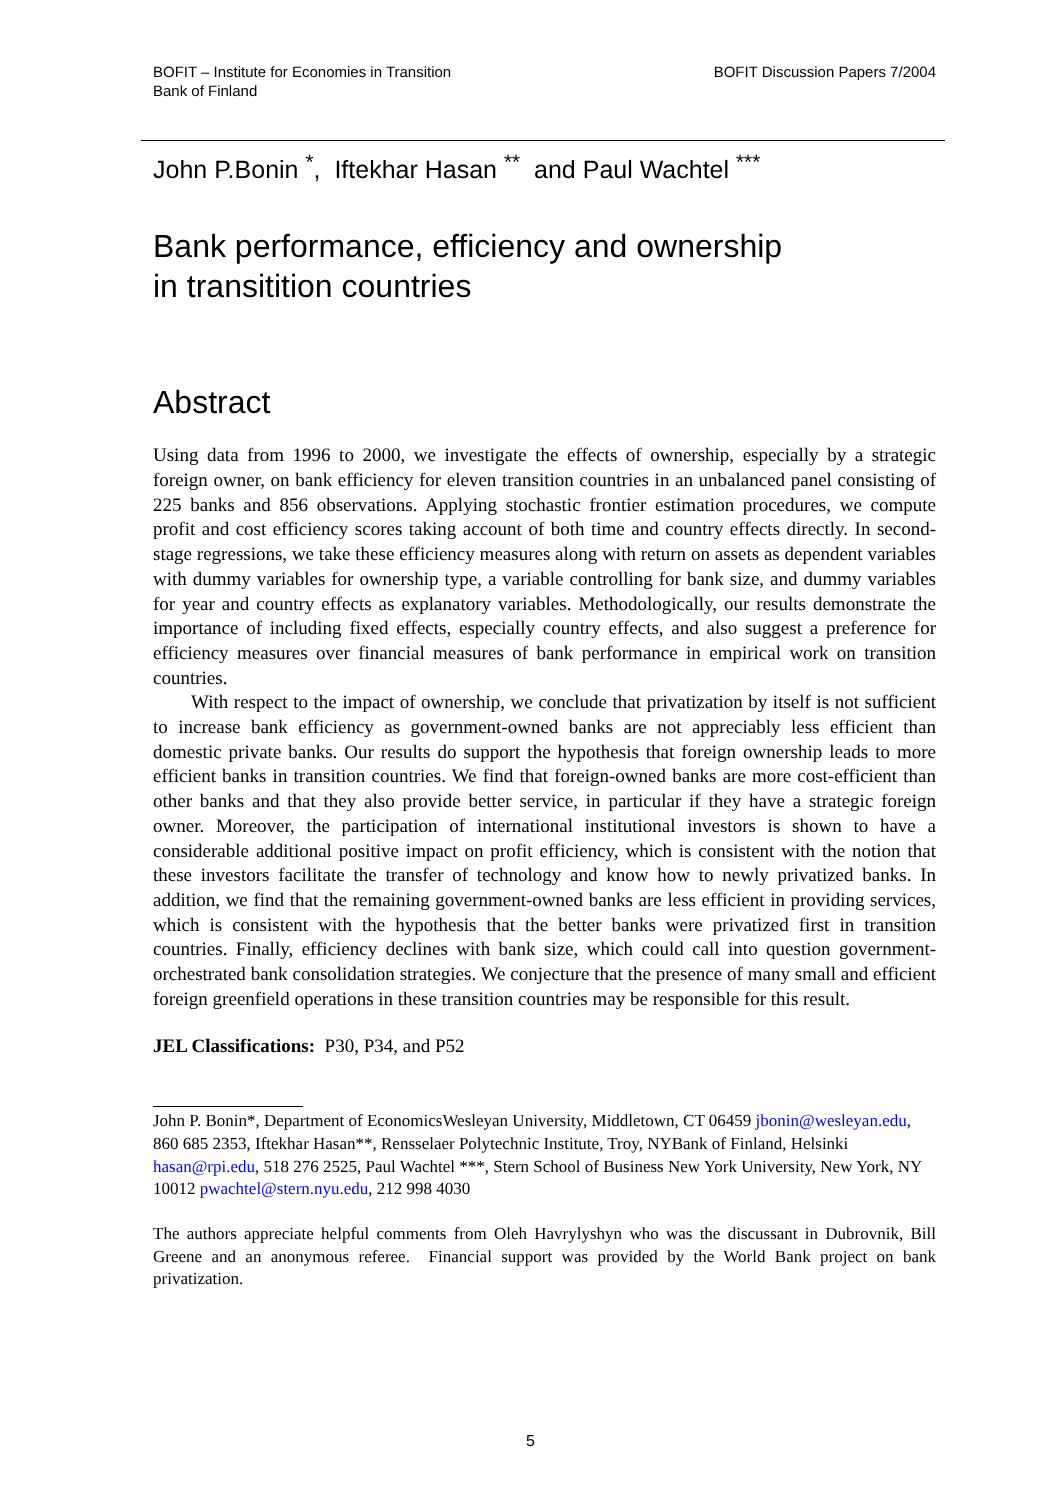BOFIT – Institute for Economies in Transition
Bank of Finland
BOFIT Discussion Papers 7/2004
John P.Bonin <sup>*</sup>, Iftekhar Hasan <sup>**</sup> and Paul Wachtel <sup>***</sup>
Bank performance, efficiency and ownership
in transitition countries
Abstract
Using data from 1996 to 2000, we investigate the effects of ownership, especially by a strategic foreign owner, on bank efficiency for eleven transition countries in an unbalanced panel consisting of 225 banks and 856 observations. Applying stochastic frontier estimation procedures, we compute profit and cost efficiency scores taking account of both time and country effects directly. In second-stage regressions, we take these efficiency measures along with return on assets as dependent variables with dummy variables for ownership type, a variable controlling for bank size, and dummy variables for year and country effects as explanatory variables. Methodologically, our results demonstrate the importance of including fixed effects, especially country effects, and also suggest a preference for efficiency measures over financial measures of bank performance in empirical work on transition countries.
With respect to the impact of ownership, we conclude that privatization by itself is not sufficient to increase bank efficiency as government-owned banks are not appreciably less efficient than domestic private banks. Our results do support the hypothesis that foreign ownership leads to more efficient banks in transition countries. We find that foreign-owned banks are more cost-efficient than other banks and that they also provide better service, in particular if they have a strategic foreign owner. Moreover, the participation of international institutional investors is shown to have a considerable additional positive impact on profit efficiency, which is consistent with the notion that these investors facilitate the transfer of technology and know how to newly privatized banks. In addition, we find that the remaining government-owned banks are less efficient in providing services, which is consistent with the hypothesis that the better banks were privatized first in transition countries. Finally, efficiency declines with bank size, which could call into question government-orchestrated bank consolidation strategies. We conjecture that the presence of many small and efficient foreign greenfield operations in these transition countries may be responsible for this result.
JEL Classifications: P30, P34, and P52
John P. Bonin*, Department of EconomicsWesleyan University, Middletown, CT 06459 jbonin@wesleyan.edu, 860 685 2353, Iftekhar Hasan**, Rensselaer Polytechnic Institute, Troy, NYBank of Finland, Helsinki hasan@rpi.edu, 518 276 2525, Paul Wachtel ***, Stern School of Business New York University, New York, NY 10012 pwachtel@stern.nyu.edu, 212 998 4030
The authors appreciate helpful comments from Oleh Havrylyshyn who was the discussant in Dubrovnik, Bill Greene and an anonymous referee. Financial support was provided by the World Bank project on bank privatization.
5